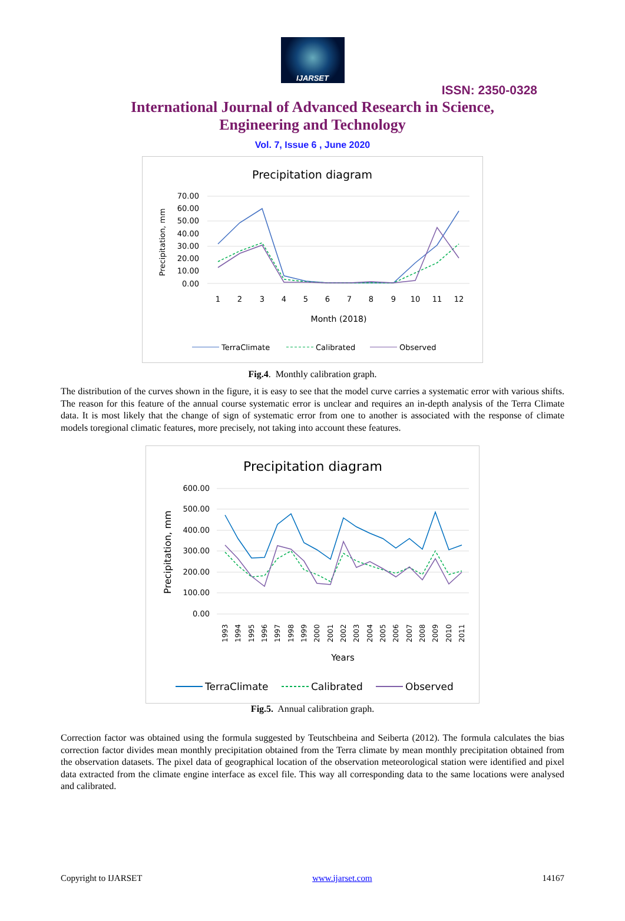IJARSET
ISSN: 2350-0328
International Journal of Advanced Research in Science,
Engineering and Technology
Vol. 7, Issue 6 , June 2020
Precipitation diagram
70.00
60.00
50.00
40.00
30.00
20.00
10.00
0.00
Precipitation, mm
1
2
3
4
5
6
7
8
9
10
11
12
Month (2018)
TerraClimate
Calibrated
Observed
Fig.4. Monthly calibration graph.
The distribution of the curves shown in the figure, it is easy to see that the model curve carries a systematic error with various shifts. The reason for this feature of the annual course systematic error is unclear and requires an in-depth analysis of the Terra Climate data. It is most likely that the change of sign of systematic error from one to another is associated with the response of climate models toregional climatic features, more precisely, not taking into account these features.
Precipitation diagram
600.00
500.00
400.00
300.00
200.00
100.00
0.00
Precipitation, mm
1993
1994
1995
1996
1997
1998
1999
2000
2001
2002
2003
2004
2005
2006
2007
2008
2009
2010
2011
Years
TerraClimate
Calibrated
Observed
Fig.5. Annual calibration graph.
Correction factor was obtained using the formula suggested by Teutschbeina and Seiberta (2012). The formula calculates the bias correction factor divides mean monthly precipitation obtained from the Terra climate by mean monthly precipitation obtained from the observation datasets. The pixel data of geographical location of the observation meteorological station were identified and pixel data extracted from the climate engine interface as excel file. This way all corresponding data to the same locations were analysed and calibrated.
Copyright to IJARSET www.ijarset.com 14167